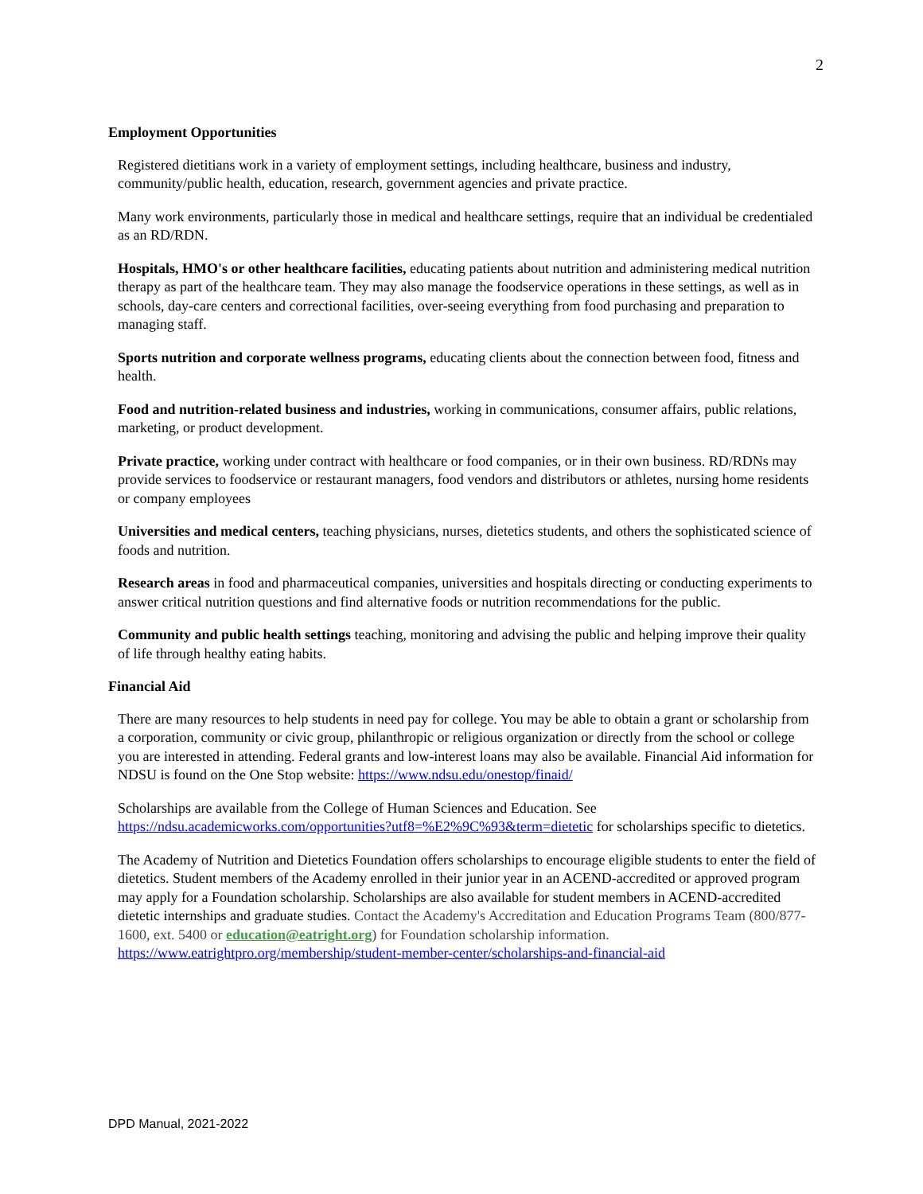2
Employment Opportunities
Registered dietitians work in a variety of employment settings, including healthcare, business and industry, community/public health, education, research, government agencies and private practice.
Many work environments, particularly those in medical and healthcare settings, require that an individual be credentialed as an RD/RDN.
Hospitals, HMO's or other healthcare facilities, educating patients about nutrition and administering medical nutrition therapy as part of the healthcare team. They may also manage the foodservice operations in these settings, as well as in schools, day-care centers and correctional facilities, over-seeing everything from food purchasing and preparation to managing staff.
Sports nutrition and corporate wellness programs, educating clients about the connection between food, fitness and health.
Food and nutrition-related business and industries, working in communications, consumer affairs, public relations, marketing, or product development.
Private practice, working under contract with healthcare or food companies, or in their own business. RD/RDNs may provide services to foodservice or restaurant managers, food vendors and distributors or athletes, nursing home residents or company employees
Universities and medical centers, teaching physicians, nurses, dietetics students, and others the sophisticated science of foods and nutrition.
Research areas in food and pharmaceutical companies, universities and hospitals directing or conducting experiments to answer critical nutrition questions and find alternative foods or nutrition recommendations for the public.
Community and public health settings teaching, monitoring and advising the public and helping improve their quality of life through healthy eating habits.
Financial Aid
There are many resources to help students in need pay for college. You may be able to obtain a grant or scholarship from a corporation, community or civic group, philanthropic or religious organization or directly from the school or college you are interested in attending. Federal grants and low-interest loans may also be available. Financial Aid information for NDSU is found on the One Stop website: https://www.ndsu.edu/onestop/finaid/
Scholarships are available from the College of Human Sciences and Education. See https://ndsu.academicworks.com/opportunities?utf8=%E2%9C%93&term=dietetic for scholarships specific to dietetics.
The Academy of Nutrition and Dietetics Foundation offers scholarships to encourage eligible students to enter the field of dietetics. Student members of the Academy enrolled in their junior year in an ACEND-accredited or approved program may apply for a Foundation scholarship. Scholarships are also available for student members in ACEND-accredited dietetic internships and graduate studies. Contact the Academy's Accreditation and Education Programs Team (800/877-1600, ext. 5400 or education@eatright.org) for Foundation scholarship information. https://www.eatrightpro.org/membership/student-member-center/scholarships-and-financial-aid
DPD Manual, 2021-2022